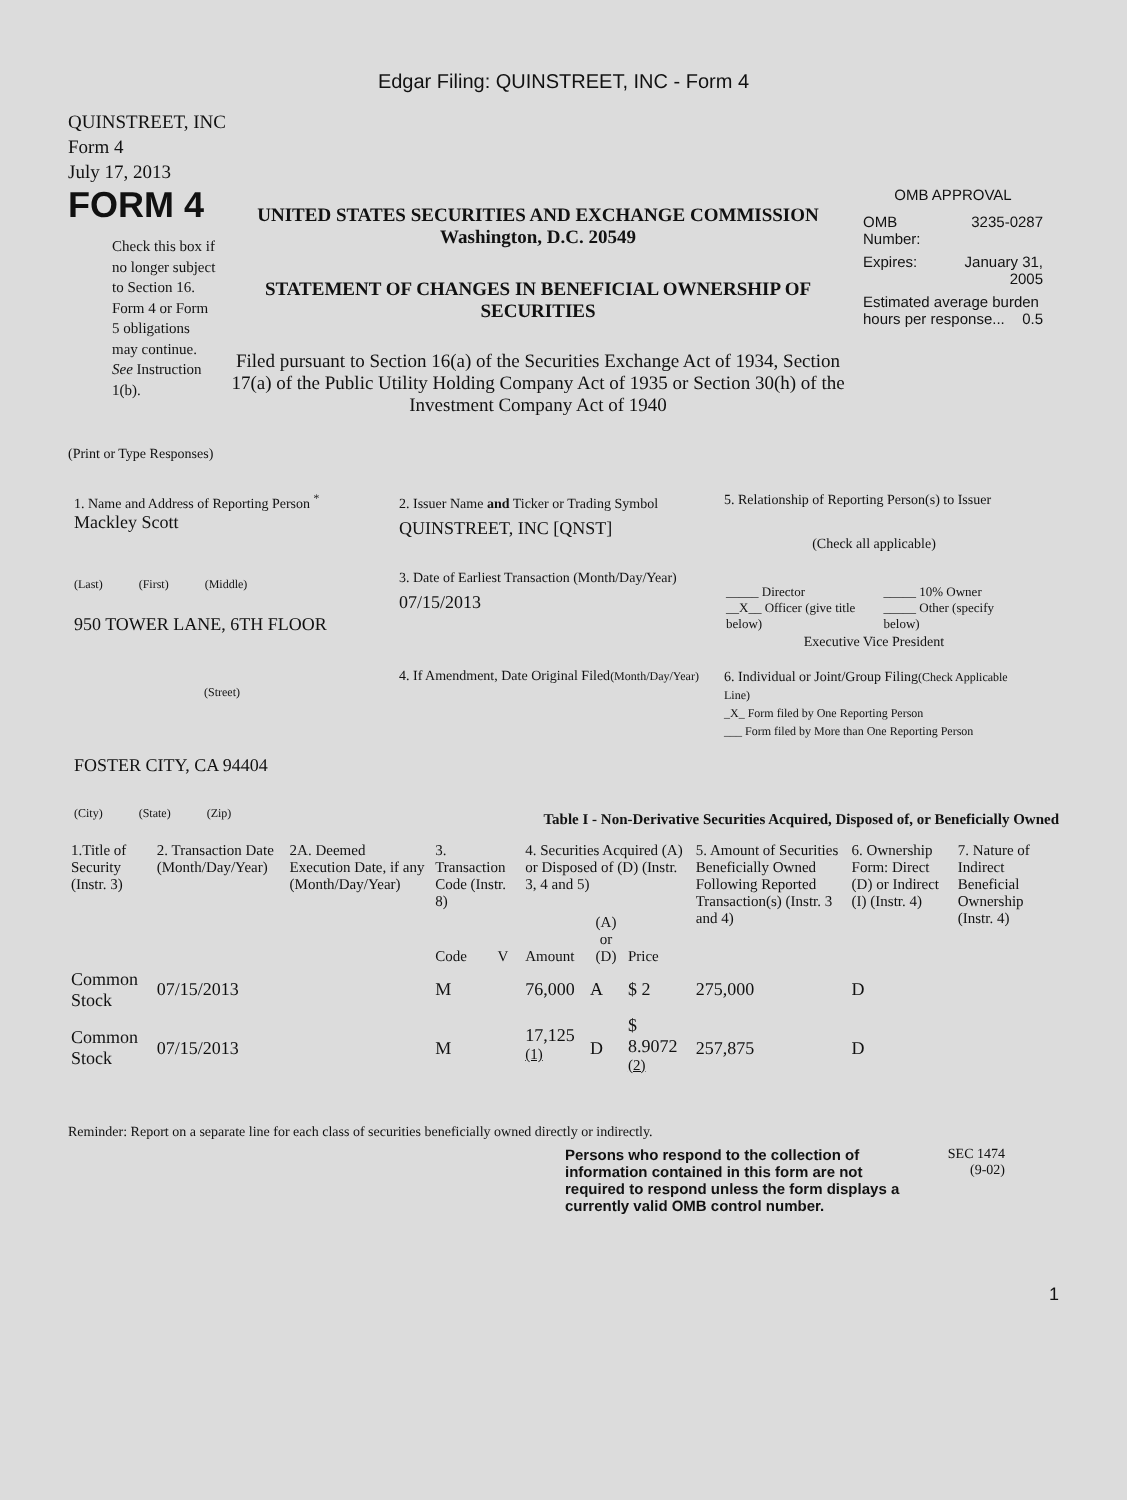Edgar Filing: QUINSTREET, INC - Form 4
QUINSTREET, INC
Form 4
July 17, 2013
FORM 4
Check this box if no longer subject to Section 16. Form 4 or Form 5 obligations may continue. See Instruction 1(b).
UNITED STATES SECURITIES AND EXCHANGE COMMISSION
Washington, D.C. 20549
STATEMENT OF CHANGES IN BENEFICIAL OWNERSHIP OF SECURITIES
Filed pursuant to Section 16(a) of the Securities Exchange Act of 1934, Section 17(a) of the Public Utility Holding Company Act of 1935 or Section 30(h) of the Investment Company Act of 1940
OMB APPROVAL
| OMB Number: | 3235-0287 |
| Expires: | January 31, 2005 |
| Estimated average burden hours per response... 0.5 | |
(Print or Type Responses)
1. Name and Address of Reporting Person <sup>*</sup>
Mackley Scott
(Last) (First) (Middle)
950 TOWER LANE, 6TH FLOOR
(Street)
FOSTER CITY, CA 94404
(City) (State) (Zip)
2. Issuer Name and Ticker or Trading Symbol
QUINSTREET, INC [QNST]
3. Date of Earliest Transaction (Month/Day/Year)
07/15/2013
4. If Amendment, Date Original Filed(Month/Day/Year)
5. Relationship of Reporting Person(s) to Issuer
(Check all applicable)
| _____ Director __X__ Officer (give title below) | _____ 10% Owner _____ Other (specify below) |
Executive Vice President
6. Individual or Joint/Group Filing(Check Applicable Line)
_X_ Form filed by One Reporting Person
___ Form filed by More than One Reporting Person
Table I - Non-Derivative Securities Acquired, Disposed of, or Beneficially Owned
| 1.Title of Security (Instr. 3) | 2. Transaction Date (Month/Day/Year) | 2A. Deemed Execution Date, if any (Month/Day/Year) | 3. Transaction Code (Instr. 8) | | 4. Securities Acquired (A) or Disposed of (D) (Instr. 3, 4 and 5) | | | 5. Amount of Securities Beneficially Owned Following Reported Transaction(s) (Instr. 3 and 4) | 6. Ownership Form: Direct (D) or Indirect (I) (Instr. 4) | 7. Nature of Indirect Beneficial Ownership (Instr. 4) |
| --- | --- | --- | --- | --- | --- | --- | --- | --- | --- | --- |
| | | | Code | V | Amount | (A) or (D) | Price | | | |
| Common Stock | 07/15/2013 | | M | | 76,000 | A | $ 2 | 275,000 | D | |
| Common Stock | 07/15/2013 | | M | | 17,125 <sup>(1)</sup> | D | $ 8.9072 <sup>(2)</sup> | 257,875 | D | |
Reminder: Report on a separate line for each class of securities beneficially owned directly or indirectly.
Persons who respond to the collection of information contained in this form are not required to respond unless the form displays a currently valid OMB control number.
SEC 1474
(9-02)
1